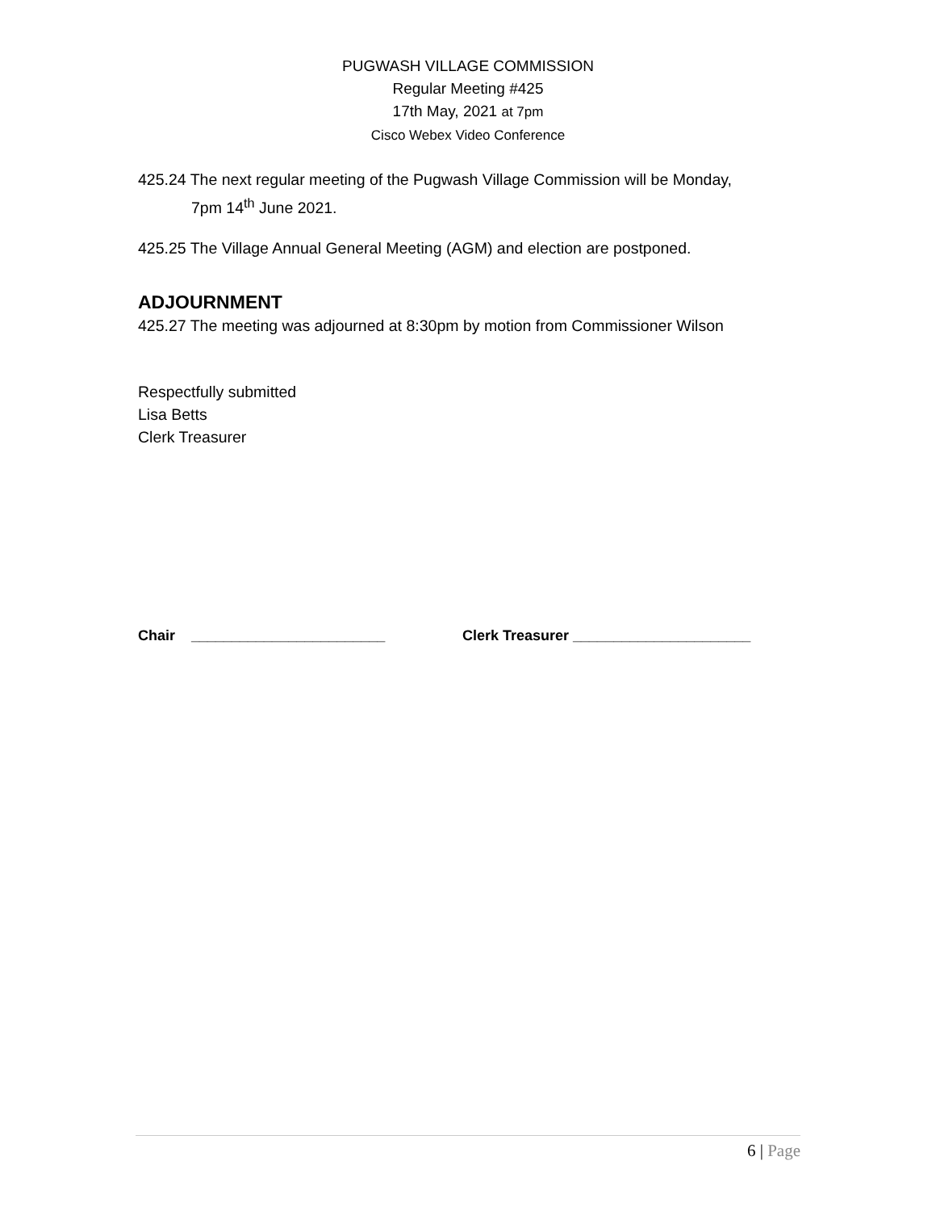PUGWASH VILLAGE COMMISSION
Regular Meeting #425
17th May, 2021 at 7pm
Cisco Webex Video Conference
425.24 The next regular meeting of the Pugwash Village Commission will be Monday,
7pm 14<sup>th</sup> June 2021.
425.25 The Village Annual General Meeting (AGM) and election are postponed.
ADJOURNMENT
425.27 The meeting was adjourned at 8:30pm by motion from Commissioner Wilson
Respectfully submitted
Lisa Betts
Clerk Treasurer
Chair ________________________ Clerk Treasurer ______________________
6 | Page